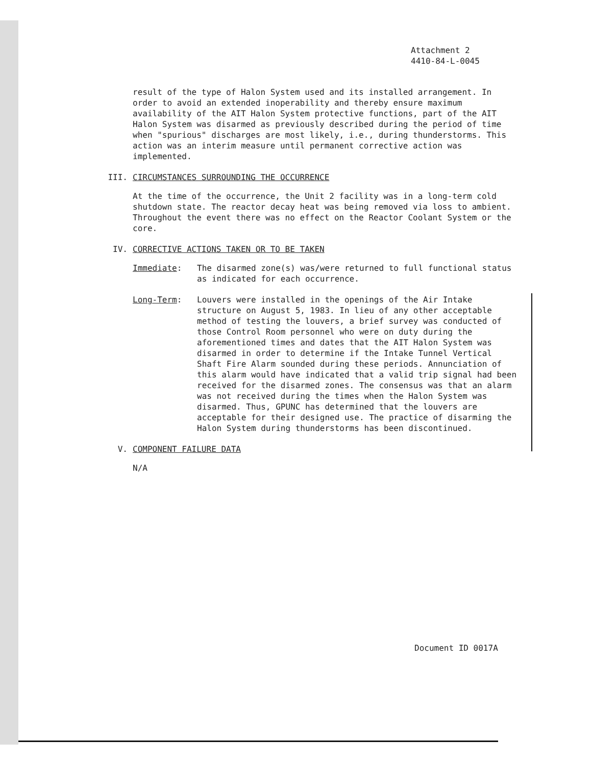Attachment 2
4410-84-L-0045
result of the type of Halon System used and its installed arrangement. In order to avoid an extended inoperability and thereby ensure maximum availability of the AIT Halon System protective functions, part of the AIT Halon System was disarmed as previously described during the period of time when "spurious" discharges are most likely, i.e., during thunderstorms. This action was an interim measure until permanent corrective action was implemented.
III. CIRCUMSTANCES SURROUNDING THE OCCURRENCE
At the time of the occurrence, the Unit 2 facility was in a long-term cold shutdown state. The reactor decay heat was being removed via loss to ambient. Throughout the event there was no effect on the Reactor Coolant System or the core.
IV. CORRECTIVE ACTIONS TAKEN OR TO BE TAKEN
Immediate: The disarmed zone(s) was/were returned to full functional status as indicated for each occurrence.
Long-Term: Louvers were installed in the openings of the Air Intake structure on August 5, 1983. In lieu of any other acceptable method of testing the louvers, a brief survey was conducted of those Control Room personnel who were on duty during the aforementioned times and dates that the AIT Halon System was disarmed in order to determine if the Intake Tunnel Vertical Shaft Fire Alarm sounded during these periods. Annunciation of this alarm would have indicated that a valid trip signal had been received for the disarmed zones. The consensus was that an alarm was not received during the times when the Halon System was disarmed. Thus, GPUNC has determined that the louvers are acceptable for their designed use. The practice of disarming the Halon System during thunderstorms has been discontinued.
V. COMPONENT FAILURE DATA
N/A
Document ID 0017A